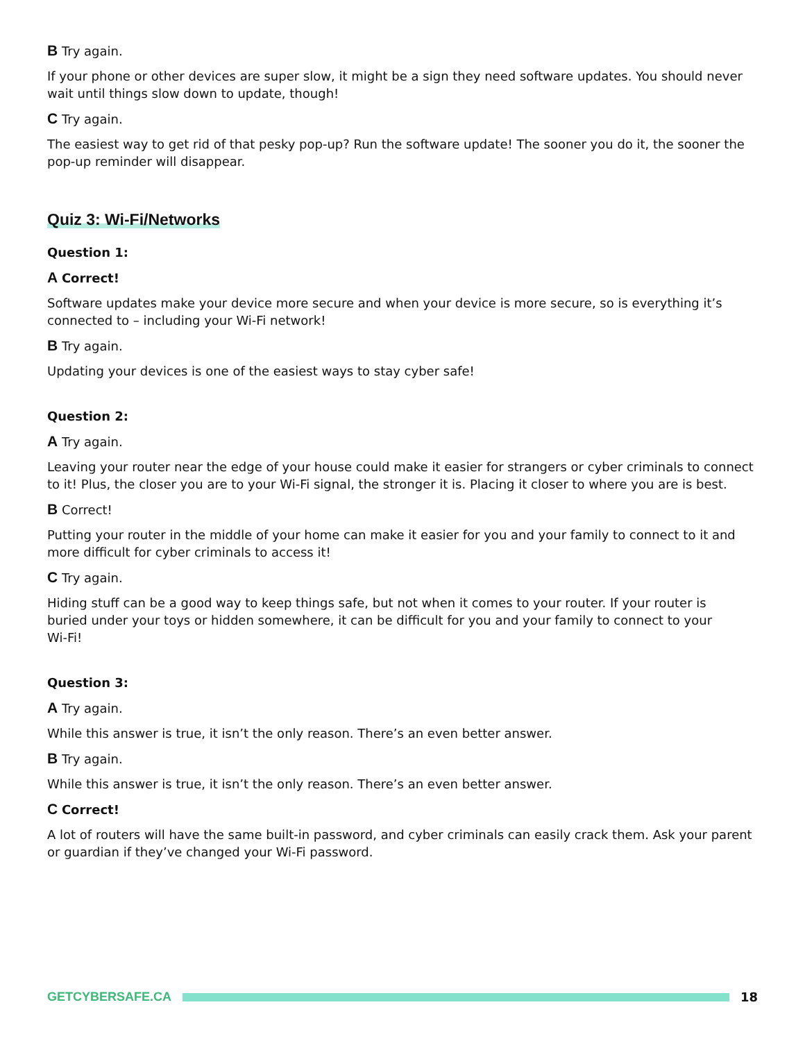B Try again.
If your phone or other devices are super slow, it might be a sign they need software updates. You should never wait until things slow down to update, though!
C Try again.
The easiest way to get rid of that pesky pop-up? Run the software update! The sooner you do it, the sooner the pop-up reminder will disappear.
Quiz 3: Wi-Fi/Networks
Question 1:
A Correct!
Software updates make your device more secure and when your device is more secure, so is everything it’s connected to – including your Wi-Fi network!
B Try again.
Updating your devices is one of the easiest ways to stay cyber safe!
Question 2:
A Try again.
Leaving your router near the edge of your house could make it easier for strangers or cyber criminals to connect to it! Plus, the closer you are to your Wi-Fi signal, the stronger it is. Placing it closer to where you are is best.
B Correct!
Putting your router in the middle of your home can make it easier for you and your family to connect to it and more difficult for cyber criminals to access it!
C Try again.
Hiding stuff can be a good way to keep things safe, but not when it comes to your router. If your router is buried under your toys or hidden somewhere, it can be difficult for you and your family to connect to your Wi-Fi!
Question 3:
A Try again.
While this answer is true, it isn’t the only reason. There’s an even better answer.
B Try again.
While this answer is true, it isn’t the only reason. There’s an even better answer.
C Correct!
A lot of routers will have the same built-in password, and cyber criminals can easily crack them. Ask your parent or guardian if they’ve changed your Wi-Fi password.
GETCYBERSAFE.CA 18